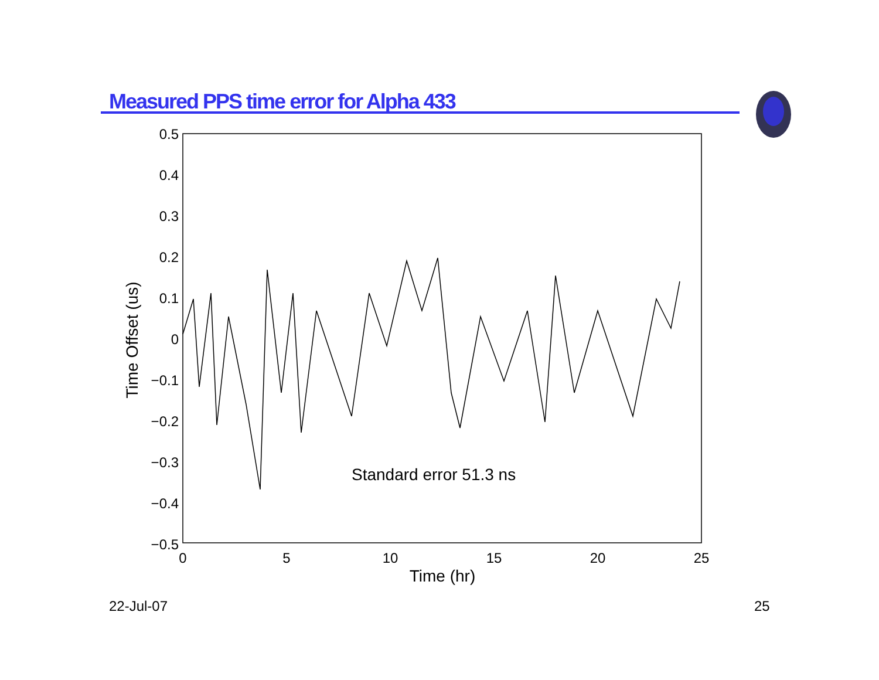Measured PPS time error for Alpha 433
0.5
0.4
0.3
0.2
0.1
0
−0.1
−0.2
−0.3
−0.4
−0.5
0
5
10
15
20
25
Time (hr)
Time Offset (us)
Standard error 51.3 ns
22-Jul-07 25